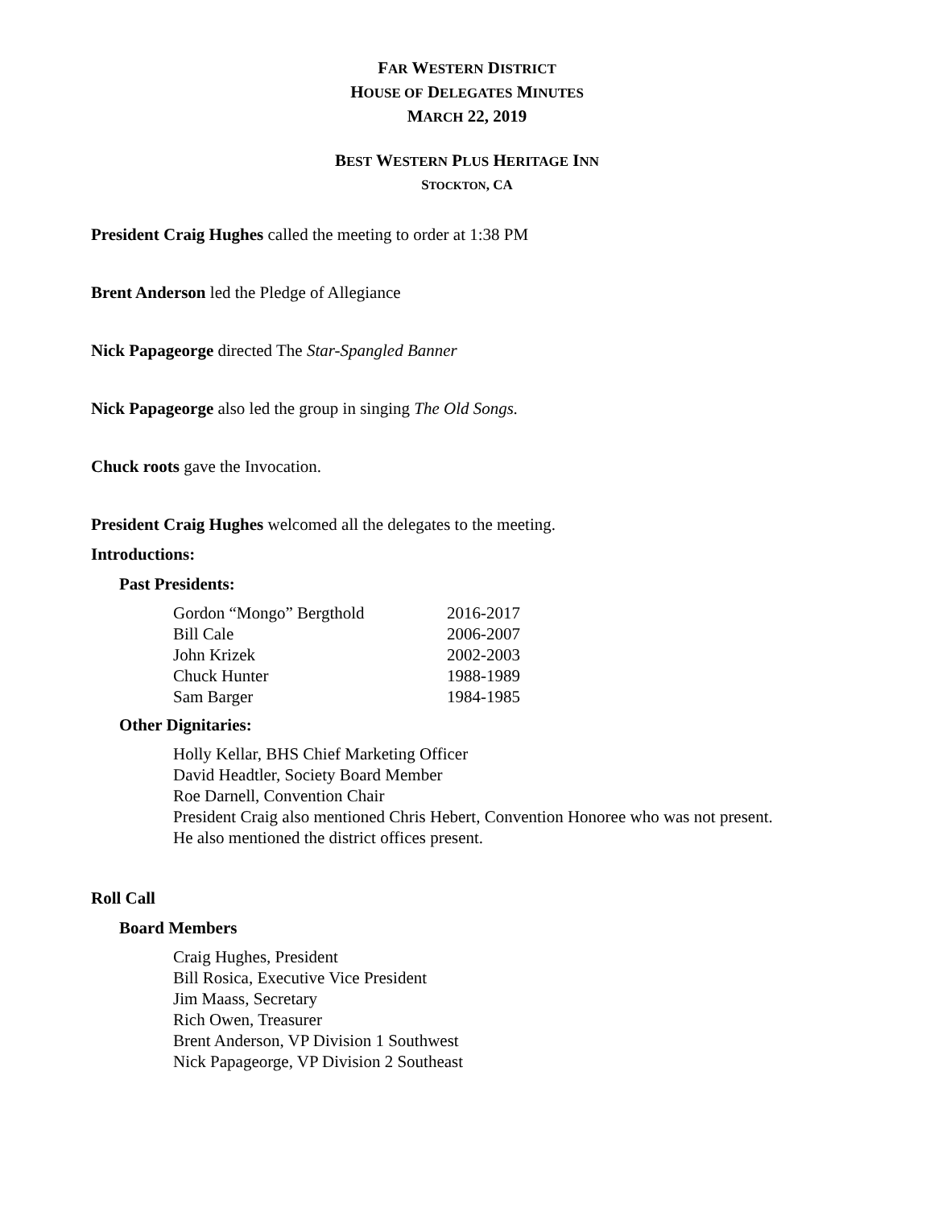FAR WESTERN DISTRICT
HOUSE OF DELEGATES MINUTES
MARCH 22, 2019
BEST WESTERN PLUS HERITAGE INN
STOCKTON, CA
President Craig Hughes called the meeting to order at 1:38 PM
Brent Anderson led the Pledge of Allegiance
Nick Papageorge directed The Star-Spangled Banner
Nick Papageorge also led the group in singing The Old Songs.
Chuck roots gave the Invocation.
President Craig Hughes welcomed all the delegates to the meeting.
Introductions:
Past Presidents:
| Gordon “Mongo” Bergthold | 2016-2017 |
| Bill Cale | 2006-2007 |
| John Krizek | 2002-2003 |
| Chuck Hunter | 1988-1989 |
| Sam Barger | 1984-1985 |
Other Dignitaries:
Holly Kellar, BHS Chief Marketing Officer
David Headtler, Society Board Member
Roe Darnell, Convention Chair
President Craig also mentioned Chris Hebert, Convention Honoree who was not present.
He also mentioned the district offices present.
Roll Call
Board Members
Craig Hughes, President
Bill Rosica, Executive Vice President
Jim Maass, Secretary
Rich Owen, Treasurer
Brent Anderson, VP Division 1 Southwest
Nick Papageorge, VP Division 2 Southeast